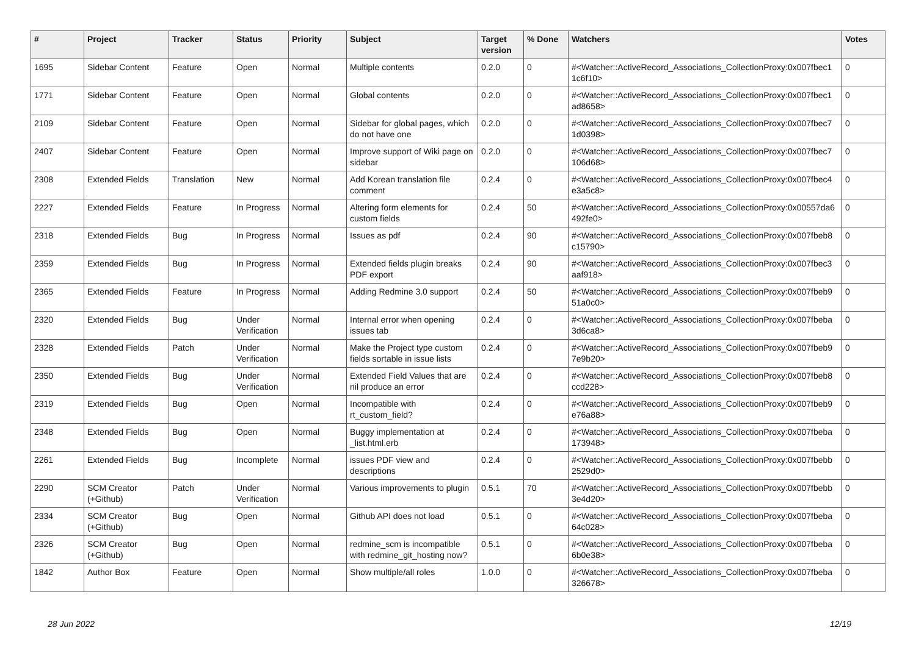| # | Project | Tracker | Status | Priority | Subject | Target version | % Done | Watchers | Votes |
| --- | --- | --- | --- | --- | --- | --- | --- | --- | --- |
| 1695 | Sidebar Content | Feature | Open | Normal | Multiple contents | 0.2.0 | 0 | #<Watcher::ActiveRecord_Associations_CollectionProxy:0x007fbec1 1c6f10> | 0 |
| 1771 | Sidebar Content | Feature | Open | Normal | Global contents | 0.2.0 | 0 | #<Watcher::ActiveRecord_Associations_CollectionProxy:0x007fbec1 ad8658> | 0 |
| 2109 | Sidebar Content | Feature | Open | Normal | Sidebar for global pages, which do not have one | 0.2.0 | 0 | #<Watcher::ActiveRecord_Associations_CollectionProxy:0x007fbec7 1d0398> | 0 |
| 2407 | Sidebar Content | Feature | Open | Normal | Improve support of Wiki page on sidebar | 0.2.0 | 0 | #<Watcher::ActiveRecord_Associations_CollectionProxy:0x007fbec7 106d68> | 0 |
| 2308 | Extended Fields | Translation | New | Normal | Add Korean translation file comment | 0.2.4 | 0 | #<Watcher::ActiveRecord_Associations_CollectionProxy:0x007fbec4 e3a5c8> | 0 |
| 2227 | Extended Fields | Feature | In Progress | Normal | Altering form elements for custom fields | 0.2.4 | 50 | #<Watcher::ActiveRecord_Associations_CollectionProxy:0x00557da6 492fe0> | 0 |
| 2318 | Extended Fields | Bug | In Progress | Normal | Issues as pdf | 0.2.4 | 90 | #<Watcher::ActiveRecord_Associations_CollectionProxy:0x007fbeb8 c15790> | 0 |
| 2359 | Extended Fields | Bug | In Progress | Normal | Extended fields plugin breaks PDF export | 0.2.4 | 90 | #<Watcher::ActiveRecord_Associations_CollectionProxy:0x007fbec3 aaf918> | 0 |
| 2365 | Extended Fields | Feature | In Progress | Normal | Adding Redmine 3.0 support | 0.2.4 | 50 | #<Watcher::ActiveRecord_Associations_CollectionProxy:0x007fbeb9 51a0c0> | 0 |
| 2320 | Extended Fields | Bug | Under Verification | Normal | Internal error when opening issues tab | 0.2.4 | 0 | #<Watcher::ActiveRecord_Associations_CollectionProxy:0x007fbeba 3d6ca8> | 0 |
| 2328 | Extended Fields | Patch | Under Verification | Normal | Make the Project type custom fields sortable in issue lists | 0.2.4 | 0 | #<Watcher::ActiveRecord_Associations_CollectionProxy:0x007fbeb9 7e9b20> | 0 |
| 2350 | Extended Fields | Bug | Under Verification | Normal | Extended Field Values that are nil produce an error | 0.2.4 | 0 | #<Watcher::ActiveRecord_Associations_CollectionProxy:0x007fbeb8 ccd228> | 0 |
| 2319 | Extended Fields | Bug | Open | Normal | Incompatible with rt_custom_field? | 0.2.4 | 0 | #<Watcher::ActiveRecord_Associations_CollectionProxy:0x007fbeb9 e76a88> | 0 |
| 2348 | Extended Fields | Bug | Open | Normal | Buggy implementation at _list.html.erb | 0.2.4 | 0 | #<Watcher::ActiveRecord_Associations_CollectionProxy:0x007fbeba 173948> | 0 |
| 2261 | Extended Fields | Bug | Incomplete | Normal | issues PDF view and descriptions | 0.2.4 | 0 | #<Watcher::ActiveRecord_Associations_CollectionProxy:0x007fbebb 2529d0> | 0 |
| 2290 | SCM Creator (+Github) | Patch | Under Verification | Normal | Various improvements to plugin | 0.5.1 | 70 | #<Watcher::ActiveRecord_Associations_CollectionProxy:0x007fbebb 3e4d20> | 0 |
| 2334 | SCM Creator (+Github) | Bug | Open | Normal | Github API does not load | 0.5.1 | 0 | #<Watcher::ActiveRecord_Associations_CollectionProxy:0x007fbeba 64c028> | 0 |
| 2326 | SCM Creator (+Github) | Bug | Open | Normal | redmine_scm is incompatible with redmine_git_hosting now? | 0.5.1 | 0 | #<Watcher::ActiveRecord_Associations_CollectionProxy:0x007fbeba 6b0e38> | 0 |
| 1842 | Author Box | Feature | Open | Normal | Show multiple/all roles | 1.0.0 | 0 | #<Watcher::ActiveRecord_Associations_CollectionProxy:0x007fbeba 326678> | 0 |
28 Jun 2022 12/19